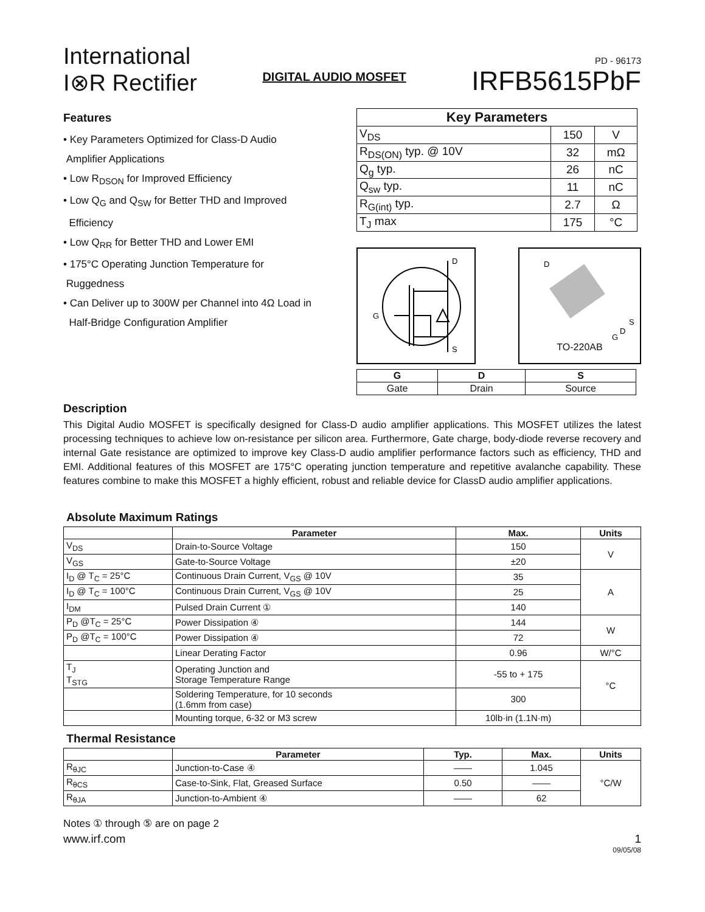International
I⊗R Rectifier
DIGITAL AUDIO MOSFET
PD - 96173
IRFB5615PbF
Features
• Key Parameters Optimized for Class-D Audio
Amplifier Applications
• Low R<sub>DSON</sub> for Improved Efficiency
• Low Q<sub>G</sub> and Q<sub>SW</sub> for Better THD and Improved
Efficiency
• Low Q<sub>RR</sub> for Better THD and Lower EMI
• 175°C Operating Junction Temperature for
Ruggedness
• Can Deliver up to 300W per Channel into 4Ω Load in
Half-Bridge Configuration Amplifier
| Key Parameters | | |
| --- | --- | --- |
| V<sub>DS</sub> | 150 | V |
| R<sub>DS(ON)</sub> typ. @ 10V | 32 | mΩ |
| Q<sub>g</sub> typ. | 26 | nC |
| Q<sub>sw</sub> typ. | 11 | nC |
| R<sub>G(int)</sub> typ. | 2.7 | Ω |
| T<sub>J</sub> max | 175 | °C |
D
G
S
D
S
D
G
TO-220AB
| G | D | S |
| --- | --- | --- |
| Gate | Drain | Source |
Description
This Digital Audio MOSFET is specifically designed for Class-D audio amplifier applications. This MOSFET utilizes the latest processing techniques to achieve low on-resistance per silicon area. Furthermore, Gate charge, body-diode reverse recovery and internal Gate resistance are optimized to improve key Class-D audio amplifier performance factors such as efficiency, THD and EMI. Additional features of this MOSFET are 175°C operating junction temperature and repetitive avalanche capability. These features combine to make this MOSFET a highly efficient, robust and reliable device for ClassD audio amplifier applications.
Absolute Maximum Ratings
| | Parameter | Max. | Units |
| --- | --- | --- | --- |
| V<sub>DS</sub> | Drain-to-Source Voltage | 150 | V |
| V<sub>GS</sub> | Gate-to-Source Voltage | ±20 | |
| I<sub>D</sub> @ T<sub>C</sub> = 25°C | Continuous Drain Current, V<sub>GS</sub> @ 10V | 35 | A |
| I<sub>D</sub> @ T<sub>C</sub> = 100°C | Continuous Drain Current, V<sub>GS</sub> @ 10V | 25 | |
| I<sub>DM</sub> | Pulsed Drain Current ① | 140 | |
| P<sub>D</sub> @T<sub>C</sub> = 25°C | Power Dissipation ④ | 144 | W |
| P<sub>D</sub> @T<sub>C</sub> = 100°C | Power Dissipation ④ | 72 | |
| | Linear Derating Factor | 0.96 | W/°C |
| T<sub>J</sub> T<sub>STG</sub> | Operating Junction and Storage Temperature Range | -55 to + 175 | °C |
| | Soldering Temperature, for 10 seconds (1.6mm from case) | 300 | |
| | Mounting torque, 6-32 or M3 screw | 10lb·in (1.1N·m) | |
Thermal Resistance
| | Parameter | Typ. | Max. | Units |
| --- | --- | --- | --- | --- |
| R<sub>θJC</sub> | Junction-to-Case ④ | —— | 1.045 | °C/W |
| R<sub>θCS</sub> | Case-to-Sink, Flat, Greased Surface | 0.50 | —— | |
| R<sub>θJA</sub> | Junction-to-Ambient ④ | —— | 62 | |
Notes ① through ⑤ are on page 2
www.irf.com 1
09/05/08